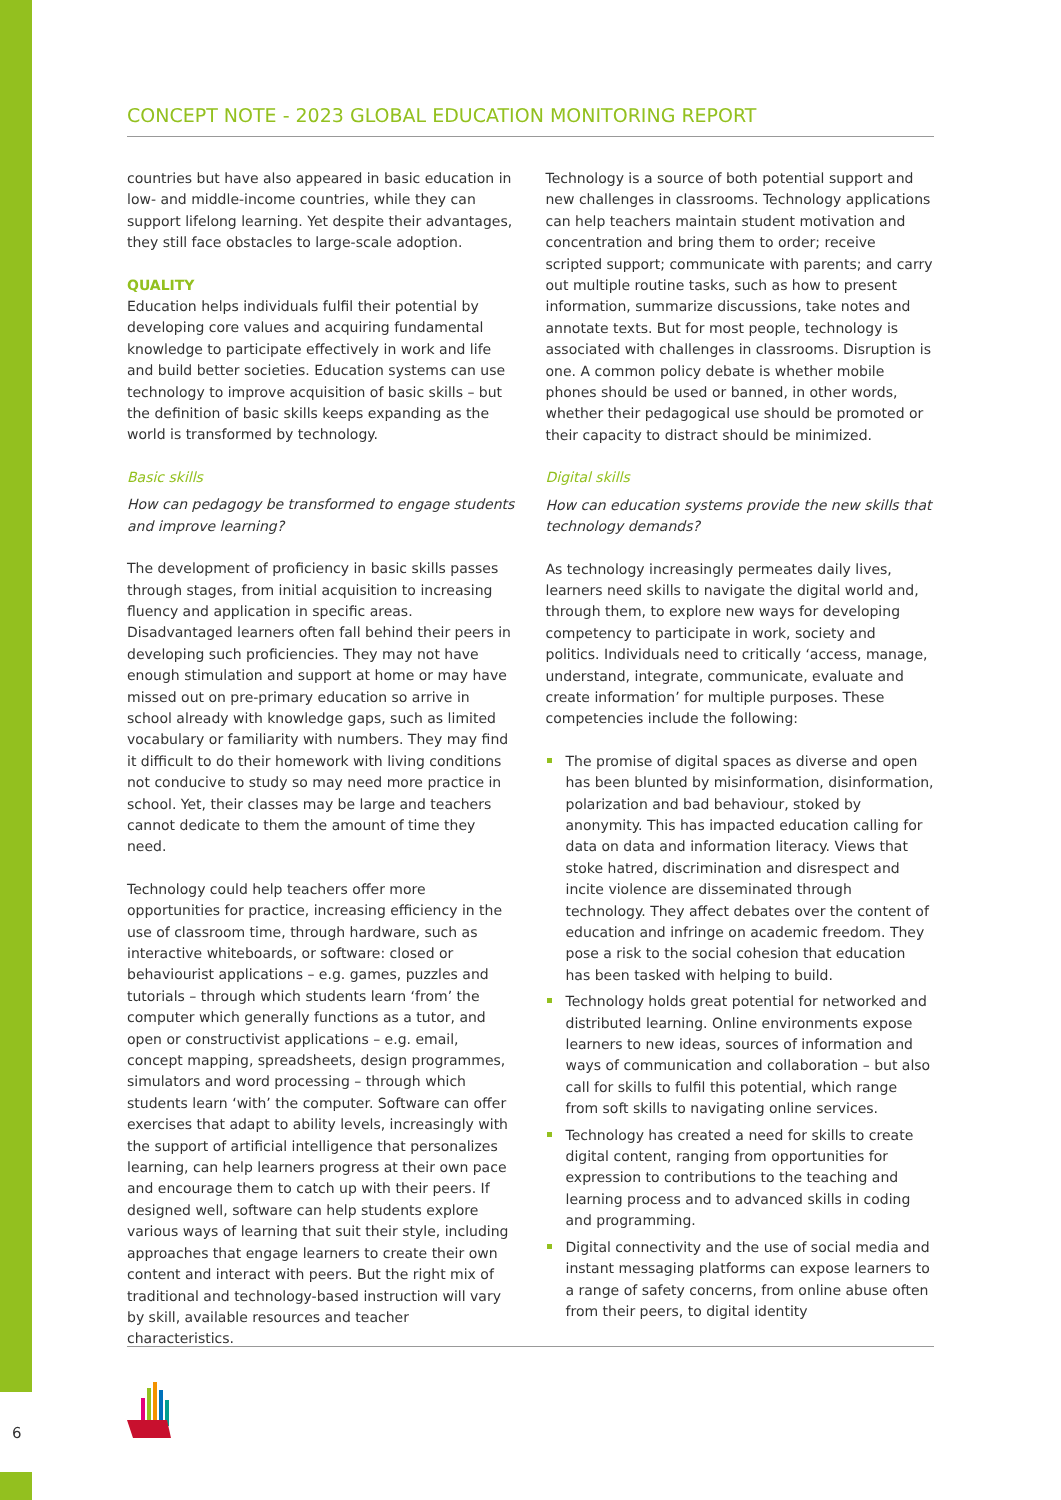CONCEPT NOTE - 2023 GLOBAL EDUCATION MONITORING REPORT
countries but have also appeared in basic education in low- and middle-income countries, while they can support lifelong learning. Yet despite their advantages, they still face obstacles to large-scale adoption.
QUALITY
Education helps individuals fulfil their potential by developing core values and acquiring fundamental knowledge to participate effectively in work and life and build better societies. Education systems can use technology to improve acquisition of basic skills – but the definition of basic skills keeps expanding as the world is transformed by technology.
Basic skills
How can pedagogy be transformed to engage students and improve learning?
The development of proficiency in basic skills passes through stages, from initial acquisition to increasing fluency and application in specific areas. Disadvantaged learners often fall behind their peers in developing such proficiencies. They may not have enough stimulation and support at home or may have missed out on pre-primary education so arrive in school already with knowledge gaps, such as limited vocabulary or familiarity with numbers. They may find it difficult to do their homework with living conditions not conducive to study so may need more practice in school. Yet, their classes may be large and teachers cannot dedicate to them the amount of time they need.
Technology could help teachers offer more opportunities for practice, increasing efficiency in the use of classroom time, through hardware, such as interactive whiteboards, or software: closed or behaviourist applications – e.g. games, puzzles and tutorials – through which students learn ‘from’ the computer which generally functions as a tutor, and open or constructivist applications – e.g. email, concept mapping, spreadsheets, design programmes, simulators and word processing – through which students learn ‘with’ the computer. Software can offer exercises that adapt to ability levels, increasingly with the support of artificial intelligence that personalizes learning, can help learners progress at their own pace and encourage them to catch up with their peers. If designed well, software can help students explore various ways of learning that suit their style, including approaches that engage learners to create their own content and interact with peers. But the right mix of traditional and technology-based instruction will vary by skill, available resources and teacher characteristics.
Technology is a source of both potential support and new challenges in classrooms. Technology applications can help teachers maintain student motivation and concentration and bring them to order; receive scripted support; communicate with parents; and carry out multiple routine tasks, such as how to present information, summarize discussions, take notes and annotate texts. But for most people, technology is associated with challenges in classrooms. Disruption is one. A common policy debate is whether mobile phones should be used or banned, in other words, whether their pedagogical use should be promoted or their capacity to distract should be minimized.
Digital skills
How can education systems provide the new skills that technology demands?
As technology increasingly permeates daily lives, learners need skills to navigate the digital world and, through them, to explore new ways for developing competency to participate in work, society and politics. Individuals need to critically ‘access, manage, understand, integrate, communicate, evaluate and create information’ for multiple purposes. These competencies include the following:
The promise of digital spaces as diverse and open has been blunted by misinformation, disinformation, polarization and bad behaviour, stoked by anonymity. This has impacted education calling for data on data and information literacy. Views that stoke hatred, discrimination and disrespect and incite violence are disseminated through technology. They affect debates over the content of education and infringe on academic freedom. They pose a risk to the social cohesion that education has been tasked with helping to build.
Technology holds great potential for networked and distributed learning. Online environments expose learners to new ideas, sources of information and ways of communication and collaboration – but also call for skills to fulfil this potential, which range from soft skills to navigating online services.
Technology has created a need for skills to create digital content, ranging from opportunities for expression to contributions to the teaching and learning process and to advanced skills in coding and programming.
Digital connectivity and the use of social media and instant messaging platforms can expose learners to a range of safety concerns, from online abuse often from their peers, to digital identity
6